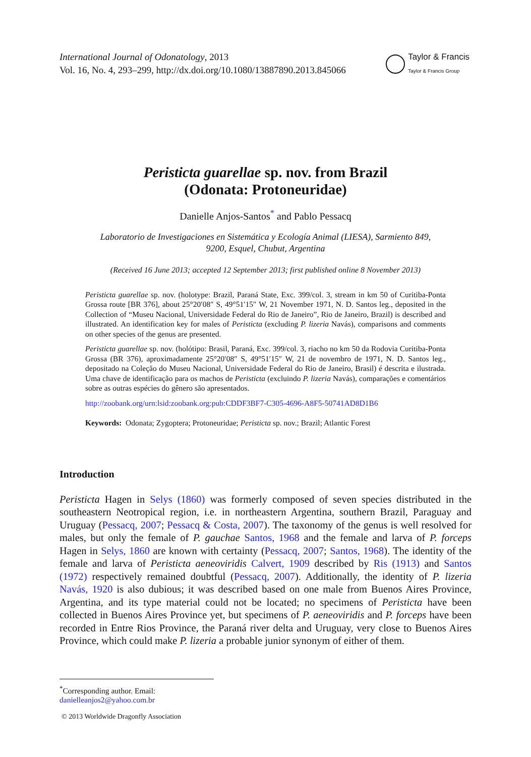International Journal of Odonatology, 2013
Vol. 16, No. 4, 293–299, http://dx.doi.org/10.1080/13887890.2013.845066
Taylor & Francis
Taylor & Francis Group
Peristicta guarellae sp. nov. from Brazil
(Odonata: Protoneuridae)
Danielle Anjos-Santos<sup>*</sup> and Pablo Pessacq
Laboratorio de Investigaciones en Sistemática y Ecología Animal (LIESA), Sarmiento 849,
9200, Esquel, Chubut, Argentina
(Received 16 June 2013; accepted 12 September 2013; first published online 8 November 2013)
Peristicta guarellae sp. nov. (holotype: Brazil, Paraná State, Exc. 399/col. 3, stream in km 50 of Curitiba-Ponta Grossa route [BR 376], about 25°20′08″ S, 49°51′15″ W, 21 November 1971, N. D. Santos leg., deposited in the Collection of “Museu Nacional, Universidade Federal do Rio de Janeiro”, Rio de Janeiro, Brazil) is described and illustrated. An identification key for males of Peristicta (excluding P. lizeria Navás), comparisons and comments on other species of the genus are presented.
Peristicta guarellae sp. nov. (holótipo: Brasil, Paraná, Exc. 399/col. 3, riacho no km 50 da Rodovia Curitiba-Ponta Grossa (BR 376), aproximadamente 25°20′08″ S, 49°51′15″ W, 21 de novembro de 1971, N. D. Santos leg., depositado na Coleção do Museu Nacional, Universidade Federal do Rio de Janeiro, Brasil) é descrita e ilustrada. Uma chave de identificação para os machos de Peristicta (excluindo P. lizeria Navás), comparações e comentários sobre as outras espécies do gênero são apresentados.
http://zoobank.org/urn:lsid:zoobank.org:pub:CDDF3BF7-C305-4696-A8F5-50741AD8D1B6
Keywords: Odonata; Zygoptera; Protoneuridae; Peristicta sp. nov.; Brazil; Atlantic Forest
Introduction
Peristicta Hagen in Selys (1860) was formerly composed of seven species distributed in the southeastern Neotropical region, i.e. in northeastern Argentina, southern Brazil, Paraguay and Uruguay (Pessacq, 2007; Pessacq & Costa, 2007). The taxonomy of the genus is well resolved for males, but only the female of P. gauchae Santos, 1968 and the female and larva of P. forceps Hagen in Selys, 1860 are known with certainty (Pessacq, 2007; Santos, 1968). The identity of the female and larva of Peristicta aeneoviridis Calvert, 1909 described by Ris (1913) and Santos (1972) respectively remained doubtful (Pessacq, 2007). Additionally, the identity of P. lizeria Navás, 1920 is also dubious; it was described based on one male from Buenos Aires Province, Argentina, and its type material could not be located; no specimens of Peristicta have been collected in Buenos Aires Province yet, but specimens of P. aeneoviridis and P. forceps have been recorded in Entre Rios Province, the Paraná river delta and Uruguay, very close to Buenos Aires Province, which could make P. lizeria a probable junior synonym of either of them.
<sup>*</sup> Corresponding author. Email: danielleanjos2@yahoo.com.br
© 2013 Worldwide Dragonfly Association